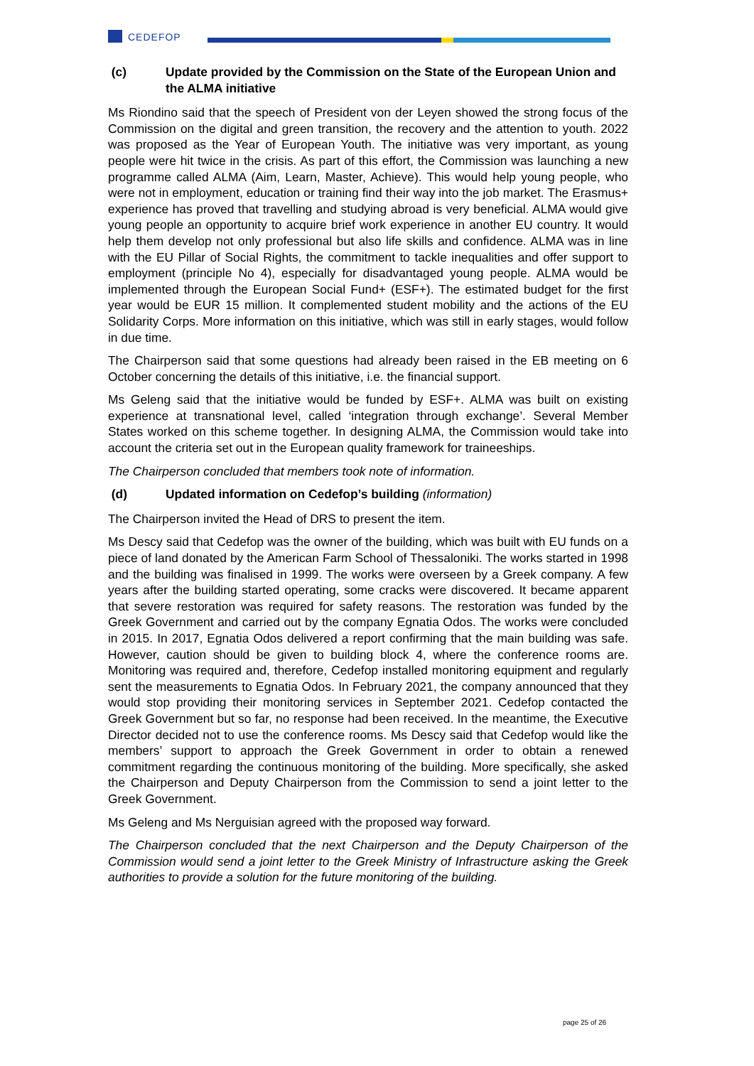CEDEFOP
(c) Update provided by the Commission on the State of the European Union and the ALMA initiative
Ms Riondino said that the speech of President von der Leyen showed the strong focus of the Commission on the digital and green transition, the recovery and the attention to youth. 2022 was proposed as the Year of European Youth. The initiative was very important, as young people were hit twice in the crisis. As part of this effort, the Commission was launching a new programme called ALMA (Aim, Learn, Master, Achieve). This would help young people, who were not in employment, education or training find their way into the job market. The Erasmus+ experience has proved that travelling and studying abroad is very beneficial. ALMA would give young people an opportunity to acquire brief work experience in another EU country. It would help them develop not only professional but also life skills and confidence. ALMA was in line with the EU Pillar of Social Rights, the commitment to tackle inequalities and offer support to employment (principle No 4), especially for disadvantaged young people. ALMA would be implemented through the European Social Fund+ (ESF+). The estimated budget for the first year would be EUR 15 million. It complemented student mobility and the actions of the EU Solidarity Corps. More information on this initiative, which was still in early stages, would follow in due time.
The Chairperson said that some questions had already been raised in the EB meeting on 6 October concerning the details of this initiative, i.e. the financial support.
Ms Geleng said that the initiative would be funded by ESF+. ALMA was built on existing experience at transnational level, called ‘integration through exchange’. Several Member States worked on this scheme together. In designing ALMA, the Commission would take into account the criteria set out in the European quality framework for traineeships.
The Chairperson concluded that members took note of information.
(d) Updated information on Cedefop’s building (information)
The Chairperson invited the Head of DRS to present the item.
Ms Descy said that Cedefop was the owner of the building, which was built with EU funds on a piece of land donated by the American Farm School of Thessaloniki. The works started in 1998 and the building was finalised in 1999. The works were overseen by a Greek company. A few years after the building started operating, some cracks were discovered. It became apparent that severe restoration was required for safety reasons. The restoration was funded by the Greek Government and carried out by the company Egnatia Odos. The works were concluded in 2015. In 2017, Egnatia Odos delivered a report confirming that the main building was safe. However, caution should be given to building block 4, where the conference rooms are. Monitoring was required and, therefore, Cedefop installed monitoring equipment and regularly sent the measurements to Egnatia Odos. In February 2021, the company announced that they would stop providing their monitoring services in September 2021. Cedefop contacted the Greek Government but so far, no response had been received. In the meantime, the Executive Director decided not to use the conference rooms. Ms Descy said that Cedefop would like the members’ support to approach the Greek Government in order to obtain a renewed commitment regarding the continuous monitoring of the building. More specifically, she asked the Chairperson and Deputy Chairperson from the Commission to send a joint letter to the Greek Government.
Ms Geleng and Ms Nerguisian agreed with the proposed way forward.
The Chairperson concluded that the next Chairperson and the Deputy Chairperson of the Commission would send a joint letter to the Greek Ministry of Infrastructure asking the Greek authorities to provide a solution for the future monitoring of the building.
page 25 of 26